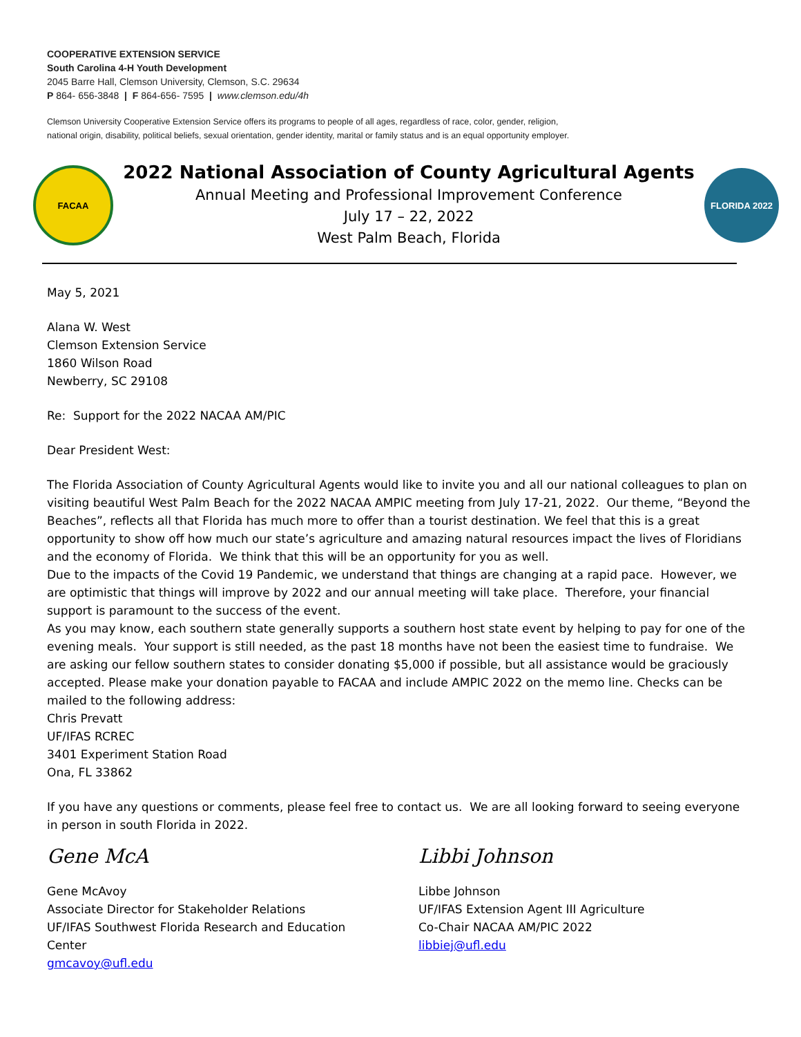COOPERATIVE EXTENSION SERVICE
South Carolina 4-H Youth Development
2045 Barre Hall, Clemson University, Clemson, S.C. 29634
P 864- 656-3848 | F 864-656- 7595 | www.clemson.edu/4h
Clemson University Cooperative Extension Service offers its programs to people of all ages, regardless of race, color, gender, religion,
national origin, disability, political beliefs, sexual orientation, gender identity, marital or family status and is an equal opportunity employer.
FACAA
2022 National Association of County Agricultural Agents
Annual Meeting and Professional Improvement Conference
July 17 – 22, 2022
West Palm Beach, Florida
FLORIDA 2022
May 5, 2021
Alana W. West
Clemson Extension Service
1860 Wilson Road
Newberry, SC 29108
Re: Support for the 2022 NACAA AM/PIC
Dear President West:
The Florida Association of County Agricultural Agents would like to invite you and all our national colleagues to plan on visiting beautiful West Palm Beach for the 2022 NACAA AMPIC meeting from July 17-21, 2022. Our theme, “Beyond the Beaches”, reflects all that Florida has much more to offer than a tourist destination. We feel that this is a great opportunity to show off how much our state’s agriculture and amazing natural resources impact the lives of Floridians and the economy of Florida. We think that this will be an opportunity for you as well.
Due to the impacts of the Covid 19 Pandemic, we understand that things are changing at a rapid pace. However, we are optimistic that things will improve by 2022 and our annual meeting will take place. Therefore, your financial support is paramount to the success of the event.
As you may know, each southern state generally supports a southern host state event by helping to pay for one of the evening meals. Your support is still needed, as the past 18 months have not been the easiest time to fundraise. We are asking our fellow southern states to consider donating $5,000 if possible, but all assistance would be graciously accepted. Please make your donation payable to FACAA and include AMPIC 2022 on the memo line. Checks can be mailed to the following address:
Chris Prevatt
UF/IFAS RCREC
3401 Experiment Station Road
Ona, FL 33862
If you have any questions or comments, please feel free to contact us. We are all looking forward to seeing everyone in person in south Florida in 2022.
Gene McA
Gene McAvoy
Associate Director for Stakeholder Relations
UF/IFAS Southwest Florida Research and Education Center
gmcavoy@ufl.edu
Libbi Johnson
Libbe Johnson
UF/IFAS Extension Agent III Agriculture
Co-Chair NACAA AM/PIC 2022
libbiej@ufl.edu